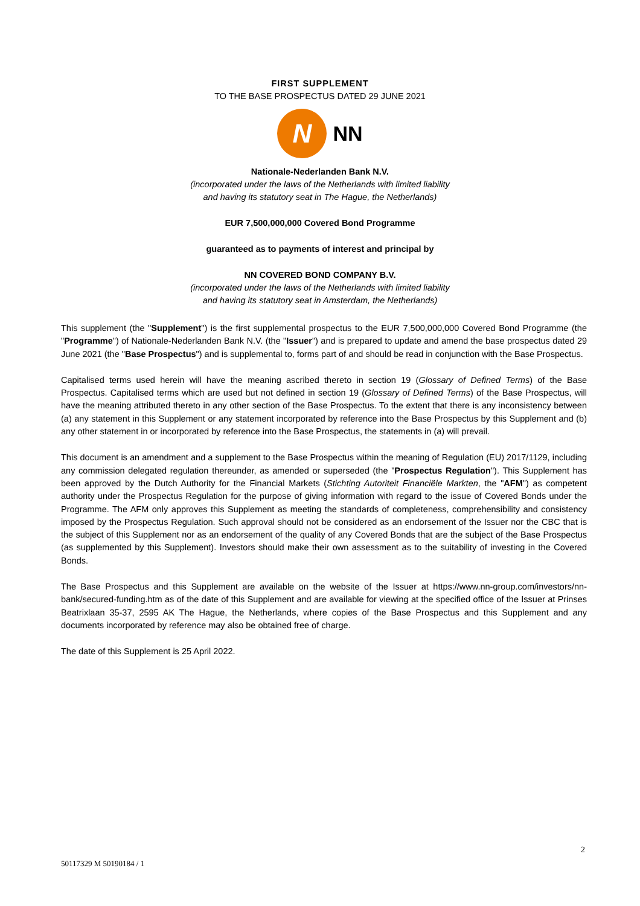FIRST SUPPLEMENT
TO THE BASE PROSPECTUS DATED 29 JUNE 2021
N
NN
Nationale-Nederlanden Bank N.V.
(incorporated under the laws of the Netherlands with limited liability
and having its statutory seat in The Hague, the Netherlands)
EUR 7,500,000,000 Covered Bond Programme
guaranteed as to payments of interest and principal by
NN COVERED BOND COMPANY B.V.
(incorporated under the laws of the Netherlands with limited liability
and having its statutory seat in Amsterdam, the Netherlands)
This supplement (the "Supplement") is the first supplemental prospectus to the EUR 7,500,000,000 Covered Bond Programme (the "Programme") of Nationale-Nederlanden Bank N.V. (the "Issuer") and is prepared to update and amend the base prospectus dated 29 June 2021 (the "Base Prospectus") and is supplemental to, forms part of and should be read in conjunction with the Base Prospectus.
Capitalised terms used herein will have the meaning ascribed thereto in section 19 (Glossary of Defined Terms) of the Base Prospectus. Capitalised terms which are used but not defined in section 19 (Glossary of Defined Terms) of the Base Prospectus, will have the meaning attributed thereto in any other section of the Base Prospectus. To the extent that there is any inconsistency between (a) any statement in this Supplement or any statement incorporated by reference into the Base Prospectus by this Supplement and (b) any other statement in or incorporated by reference into the Base Prospectus, the statements in (a) will prevail.
This document is an amendment and a supplement to the Base Prospectus within the meaning of Regulation (EU) 2017/1129, including any commission delegated regulation thereunder, as amended or superseded (the "Prospectus Regulation"). This Supplement has been approved by the Dutch Authority for the Financial Markets (Stichting Autoriteit Financiële Markten, the "AFM") as competent authority under the Prospectus Regulation for the purpose of giving information with regard to the issue of Covered Bonds under the Programme. The AFM only approves this Supplement as meeting the standards of completeness, comprehensibility and consistency imposed by the Prospectus Regulation. Such approval should not be considered as an endorsement of the Issuer nor the CBC that is the subject of this Supplement nor as an endorsement of the quality of any Covered Bonds that are the subject of the Base Prospectus (as supplemented by this Supplement). Investors should make their own assessment as to the suitability of investing in the Covered Bonds.
The Base Prospectus and this Supplement are available on the website of the Issuer at https://www.nn-group.com/investors/nn-bank/secured-funding.htm as of the date of this Supplement and are available for viewing at the specified office of the Issuer at Prinses Beatrixlaan 35-37, 2595 AK The Hague, the Netherlands, where copies of the Base Prospectus and this Supplement and any documents incorporated by reference may also be obtained free of charge.
The date of this Supplement is 25 April 2022.
2
50117329 M 50190184 / 1